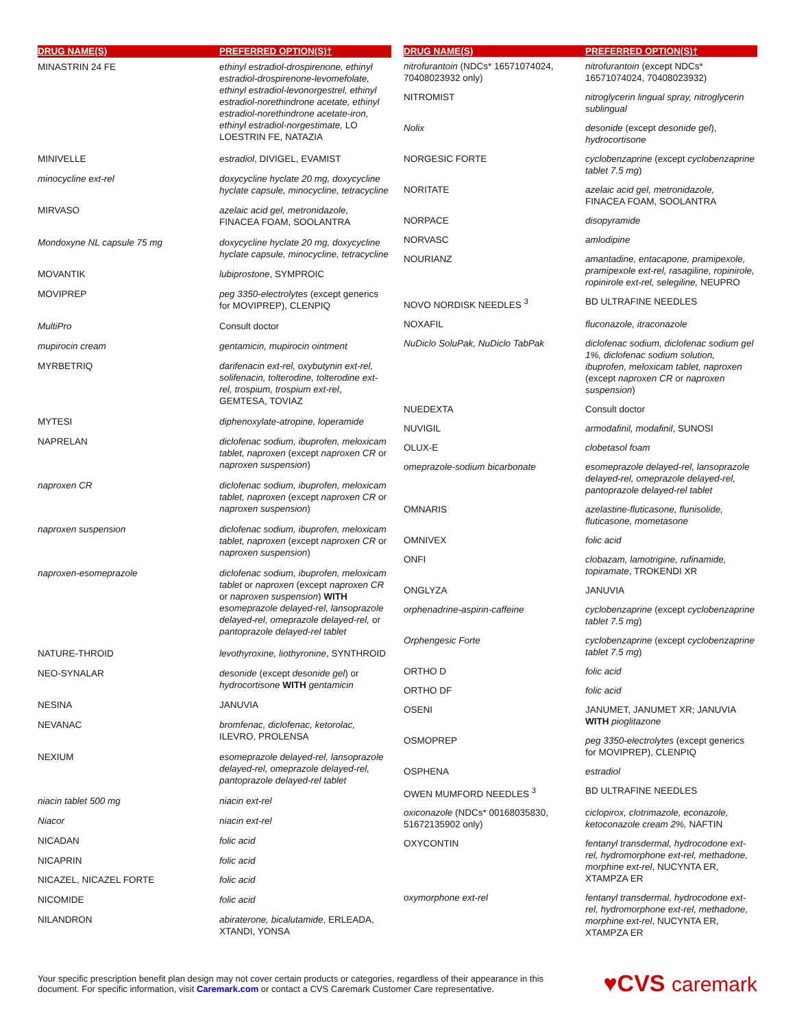| DRUG NAME(S) | PREFERRED OPTION(S)† |
| --- | --- |
| MINASTRIN 24 FE | ethinyl estradiol-drospirenone, ethinyl estradiol-drospirenone-levomefolate, ethinyl estradiol-levonorgestrel, ethinyl estradiol-norethindrone acetate, ethinyl estradiol-norethindrone acetate-iron, ethinyl estradiol-norgestimate, LO LOESTRIN FE, NATAZIA |
| MINIVELLE | estradiol , DIVIGEL, EVAMIST |
| minocycline ext-rel | doxycycline hyclate 20 mg, doxycycline hyclate capsule, minocycline, tetracycline |
| MIRVASO | azelaic acid gel, metronidazole, FINACEA FOAM, SOOLANTRA |
| Mondoxyne NL capsule 75 mg | doxycycline hyclate 20 mg, doxycycline hyclate capsule, minocycline, tetracycline |
| MOVANTIK | lubiprostone , SYMPROIC |
| MOVIPREP | peg 3350-electrolytes (except generics for MOVIPREP), CLENPIQ |
| MultiPro | Consult doctor |
| mupirocin cream | gentamicin, mupirocin ointment |
| MYRBETRIQ | darifenacin ext-rel, oxybutynin ext-rel, solifenacin, tolterodine, tolterodine ext-rel, trospium, trospium ext-rel , GEMTESA, TOVIAZ |
| MYTESI | diphenoxylate-atropine, loperamide |
| NAPRELAN | diclofenac sodium, ibuprofen, meloxicam tablet, naproxen (except naproxen CR or naproxen suspension ) |
| naproxen CR | diclofenac sodium, ibuprofen, meloxicam tablet, naproxen (except naproxen CR or naproxen suspension ) |
| naproxen suspension | diclofenac sodium, ibuprofen, meloxicam tablet, naproxen (except naproxen CR or naproxen suspension ) |
| naproxen-esomeprazole | diclofenac sodium, ibuprofen, meloxicam tablet or naproxen (except naproxen CR or naproxen suspension ) WITH esomeprazole delayed-rel, lansoprazole delayed-rel, omeprazole delayed-rel, or pantoprazole delayed-rel tablet |
| NATURE-THROID | levothyroxine, liothyronine , SYNTHROID |
| NEO-SYNALAR | desonide (except desonide gel ) or hydrocortisone WITH gentamicin |
| NESINA | JANUVIA |
| NEVANAC | bromfenac, diclofenac, ketorolac, ILEVRO, PROLENSA |
| NEXIUM | esomeprazole delayed-rel, lansoprazole delayed-rel, omeprazole delayed-rel, pantoprazole delayed-rel tablet |
| niacin tablet 500 mg | niacin ext-rel |
| Niacor | niacin ext-rel |
| NICADAN | folic acid |
| NICAPRIN | folic acid |
| NICAZEL, NICAZEL FORTE | folic acid |
| NICOMIDE | folic acid |
| NILANDRON | abiraterone, bicalutamide , ERLEADA, XTANDI, YONSA |
| DRUG NAME(S) | PREFERRED OPTION(S)† |
| --- | --- |
| nitrofurantoin (NDCs* 16571074024, 70408023932 only) | nitrofurantoin (except NDCs* 16571074024, 70408023932) |
| NITROMIST | nitroglycerin lingual spray, nitroglycerin sublingual |
| Nolix | desonide (except desonide gel ), hydrocortisone |
| NORGESIC FORTE | cyclobenzaprine (except cyclobenzaprine tablet 7.5 mg ) |
| NORITATE | azelaic acid gel, metronidazole, FINACEA FOAM, SOOLANTRA |
| NORPACE | disopyramide |
| NORVASC | amlodipine |
| NOURIANZ | amantadine, entacapone, pramipexole, pramipexole ext-rel, rasagiline, ropinirole, ropinirole ext-rel, selegiline, NEUPRO |
| NOVO NORDISK NEEDLES <sup>3</sup> | BD ULTRAFINE NEEDLES |
| NOXAFIL | fluconazole, itraconazole |
| NuDiclo SoluPak, NuDiclo TabPak | diclofenac sodium, diclofenac sodium gel 1%, diclofenac sodium solution, ibuprofen, meloxicam tablet, naproxen (except naproxen CR or naproxen suspension ) |
| NUEDEXTA | Consult doctor |
| NUVIGIL | armodafinil, modafinil , SUNOSI |
| OLUX-E | clobetasol foam |
| omeprazole-sodium bicarbonate | esomeprazole delayed-rel, lansoprazole delayed-rel, omeprazole delayed-rel, pantoprazole delayed-rel tablet |
| OMNARIS | azelastine-fluticasone, flunisolide, fluticasone, mometasone |
| OMNIVEX | folic acid |
| ONFI | clobazam, lamotrigine, rufinamide, topiramate , TROKENDI XR |
| ONGLYZA | JANUVIA |
| orphenadrine-aspirin-caffeine | cyclobenzaprine (except cyclobenzaprine tablet 7.5 mg ) |
| Orphengesic Forte | cyclobenzaprine (except cyclobenzaprine tablet 7.5 mg ) |
| ORTHO D | folic acid |
| ORTHO DF | folic acid |
| OSENI | JANUMET, JANUMET XR; JANUVIA WITH pioglitazone |
| OSMOPREP | peg 3350-electrolytes (except generics for MOVIPREP), CLENPIQ |
| OSPHENA | estradiol |
| OWEN MUMFORD NEEDLES <sup>3</sup> | BD ULTRAFINE NEEDLES |
| oxiconazole (NDCs* 00168035830, 51672135902 only) | ciclopirox, clotrimazole, econazole, ketoconazole cream 2%, NAFTIN |
| OXYCONTIN | fentanyl transdermal, hydrocodone ext-rel, hydromorphone ext-rel, methadone, morphine ext-rel , NUCYNTA ER, XTAMPZA ER |
| oxymorphone ext-rel | fentanyl transdermal, hydrocodone ext-rel, hydromorphone ext-rel, methadone, morphine ext-rel , NUCYNTA ER, XTAMPZA ER |
Your specific prescription benefit plan design may not cover certain products or categories, regardless of their appearance in this
document. For specific information, visit Caremark.com or contact a CVS Caremark Customer Care representative.
♥CVS caremark